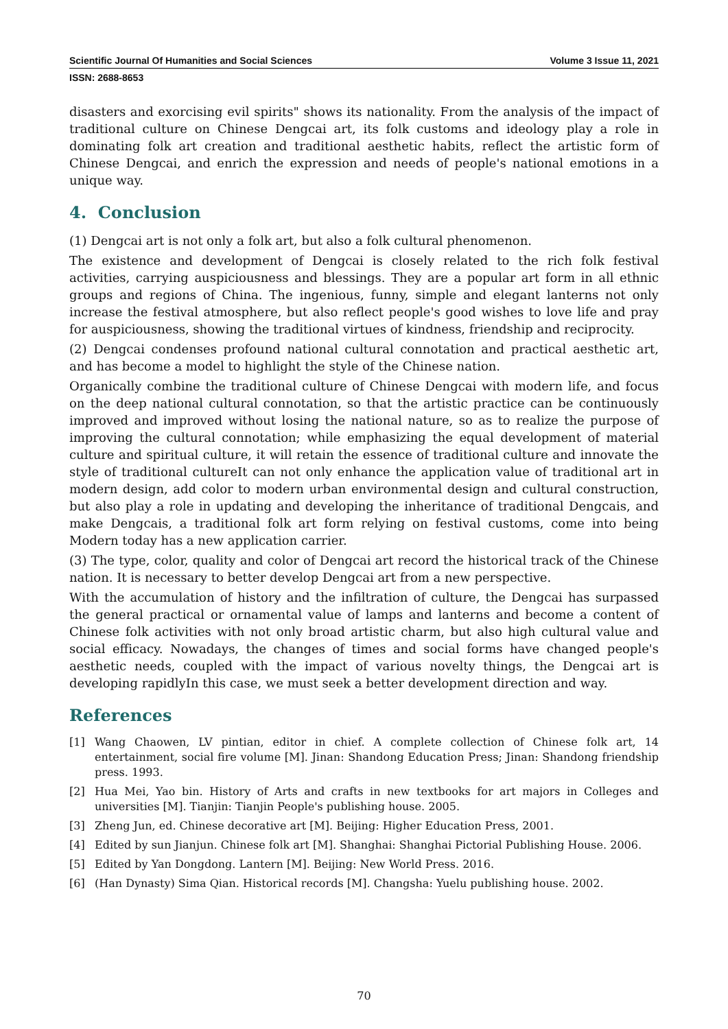Scientific Journal Of Humanities and Social Sciences Volume 3 Issue 11, 2021
ISSN: 2688-8653
disasters and exorcising evil spirits" shows its nationality. From the analysis of the impact of traditional culture on Chinese Dengcai art, its folk customs and ideology play a role in dominating folk art creation and traditional aesthetic habits, reflect the artistic form of Chinese Dengcai, and enrich the expression and needs of people's national emotions in a unique way.
4. Conclusion
(1) Dengcai art is not only a folk art, but also a folk cultural phenomenon.
The existence and development of Dengcai is closely related to the rich folk festival activities, carrying auspiciousness and blessings. They are a popular art form in all ethnic groups and regions of China. The ingenious, funny, simple and elegant lanterns not only increase the festival atmosphere, but also reflect people's good wishes to love life and pray for auspiciousness, showing the traditional virtues of kindness, friendship and reciprocity.
(2) Dengcai condenses profound national cultural connotation and practical aesthetic art, and has become a model to highlight the style of the Chinese nation.
Organically combine the traditional culture of Chinese Dengcai with modern life, and focus on the deep national cultural connotation, so that the artistic practice can be continuously improved and improved without losing the national nature, so as to realize the purpose of improving the cultural connotation; while emphasizing the equal development of material culture and spiritual culture, it will retain the essence of traditional culture and innovate the style of traditional cultureIt can not only enhance the application value of traditional art in modern design, add color to modern urban environmental design and cultural construction, but also play a role in updating and developing the inheritance of traditional Dengcais, and make Dengcais, a traditional folk art form relying on festival customs, come into being Modern today has a new application carrier.
(3) The type, color, quality and color of Dengcai art record the historical track of the Chinese nation. It is necessary to better develop Dengcai art from a new perspective.
With the accumulation of history and the infiltration of culture, the Dengcai has surpassed the general practical or ornamental value of lamps and lanterns and become a content of Chinese folk activities with not only broad artistic charm, but also high cultural value and social efficacy. Nowadays, the changes of times and social forms have changed people's aesthetic needs, coupled with the impact of various novelty things, the Dengcai art is developing rapidlyIn this case, we must seek a better development direction and way.
References
[1] Wang Chaowen, LV pintian, editor in chief. A complete collection of Chinese folk art, 14 entertainment, social fire volume [M]. Jinan: Shandong Education Press; Jinan: Shandong friendship press. 1993.
[2] Hua Mei, Yao bin. History of Arts and crafts in new textbooks for art majors in Colleges and universities [M]. Tianjin: Tianjin People's publishing house. 2005.
[3] Zheng Jun, ed. Chinese decorative art [M]. Beijing: Higher Education Press, 2001.
[4] Edited by sun Jianjun. Chinese folk art [M]. Shanghai: Shanghai Pictorial Publishing House. 2006.
[5] Edited by Yan Dongdong. Lantern [M]. Beijing: New World Press. 2016.
[6] (Han Dynasty) Sima Qian. Historical records [M]. Changsha: Yuelu publishing house. 2002.
70